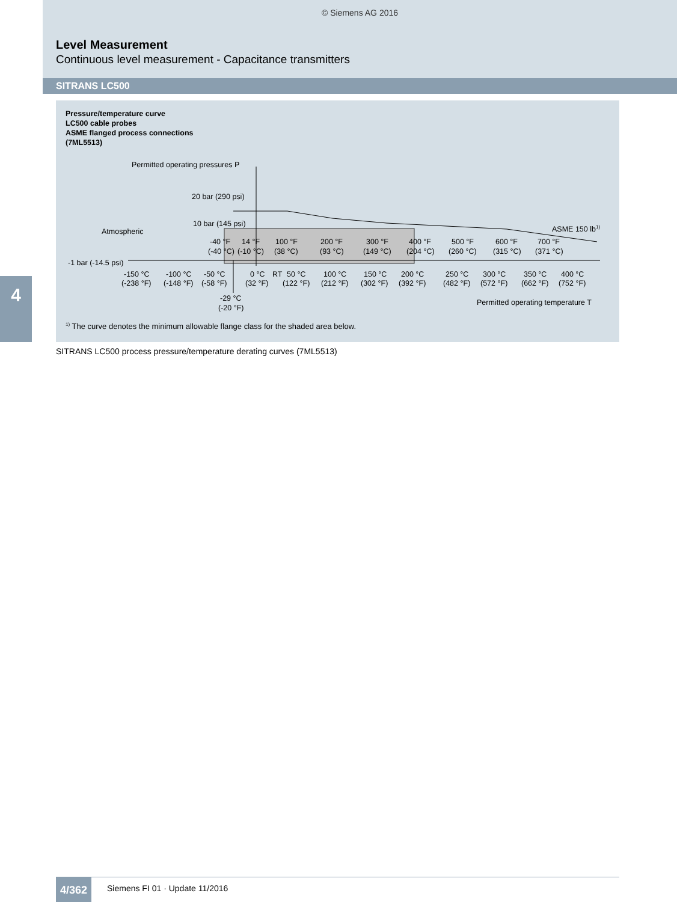© Siemens AG 2016
Level Measurement
Continuous level measurement - Capacitance transmitters
SITRANS LC500
4
Pressure/temperature curve
LC500 cable probes
ASME flanged process connections
(7ML5513)
Permitted operating pressures P
20 bar (290 psi)
10 bar (145 psi)
Atmospheric
ASME 150 lb1)
-1 bar (-14.5 psi)
-40 °F
14 °F
100 °F
200 °F
300 °F
400 °F
500 °F
600 °F
700 °F
(-40 °C)
(-10 °C)
(38 °C)
(93 °C)
(149 °C)
(204 °C)
(260 °C)
(315 °C)
(371 °C)
-150 °C
-100 °C
-50 °C
0 °C
RT
50 °C
100 °C
150 °C
200 °C
250 °C
300 °C
350 °C
400 °C
(-238 °F)
(-148 °F)
(-58 °F)
(32 °F)
(122 °F)
(212 °F)
(302 °F)
(392 °F)
(482 °F)
(572 °F)
(662 °F)
(752 °F)
-29 °C
(-20 °F)
Permitted operating temperature T
<sup>1)</sup> The curve denotes the minimum allowable flange class for the shaded area below.
SITRANS LC500 process pressure/temperature derating curves (7ML5513)
4/362 Siemens FI 01 · Update 11/2016